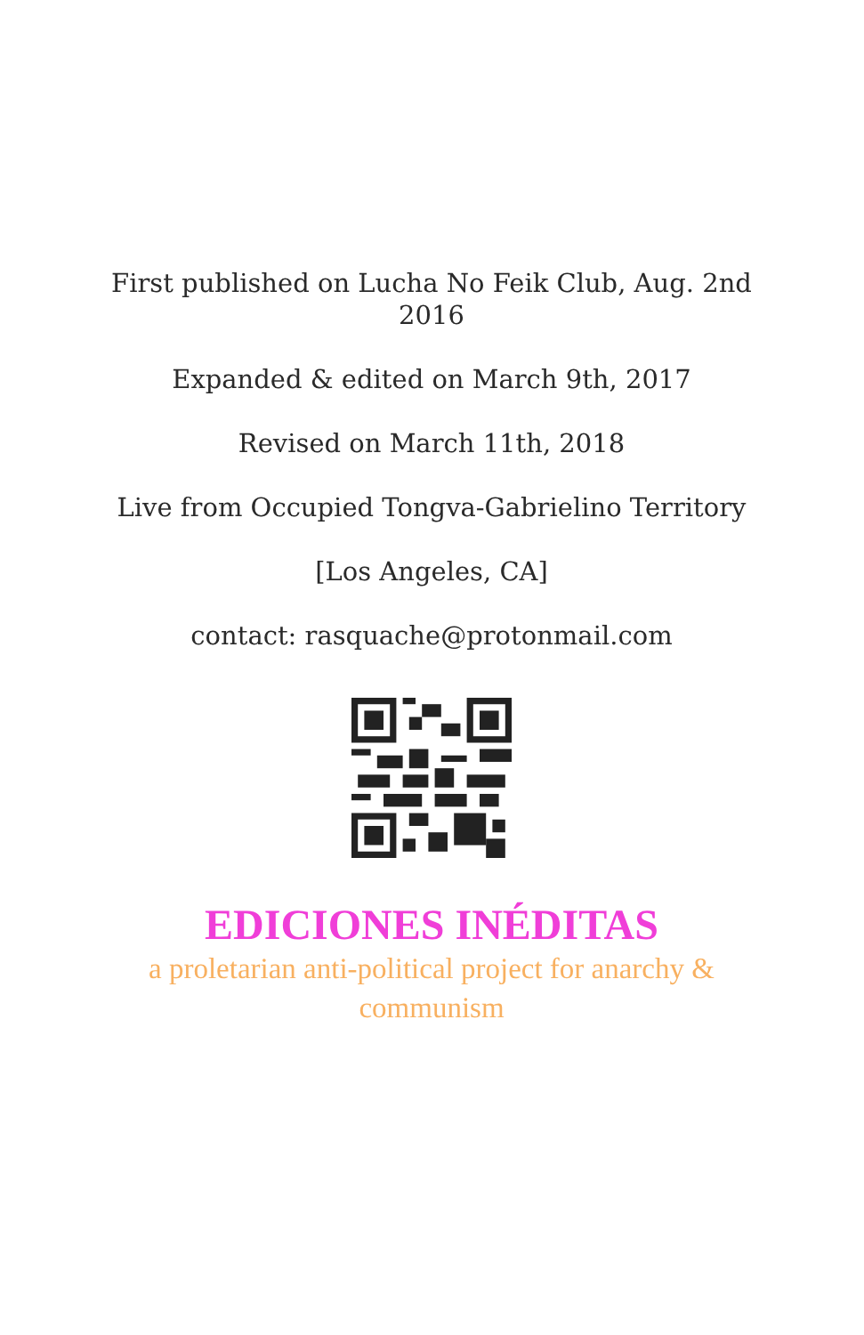First published on Lucha No Feik Club, Aug. 2nd 2016
Expanded & edited on March 9th, 2017
Revised on March 11th, 2018
Live from Occupied Tongva-Gabrielino Territory
[Los Angeles, CA]
contact: rasquache@protonmail.com
EDICIONES INÉDITAS
a proletarian anti-political project for anarchy & communism